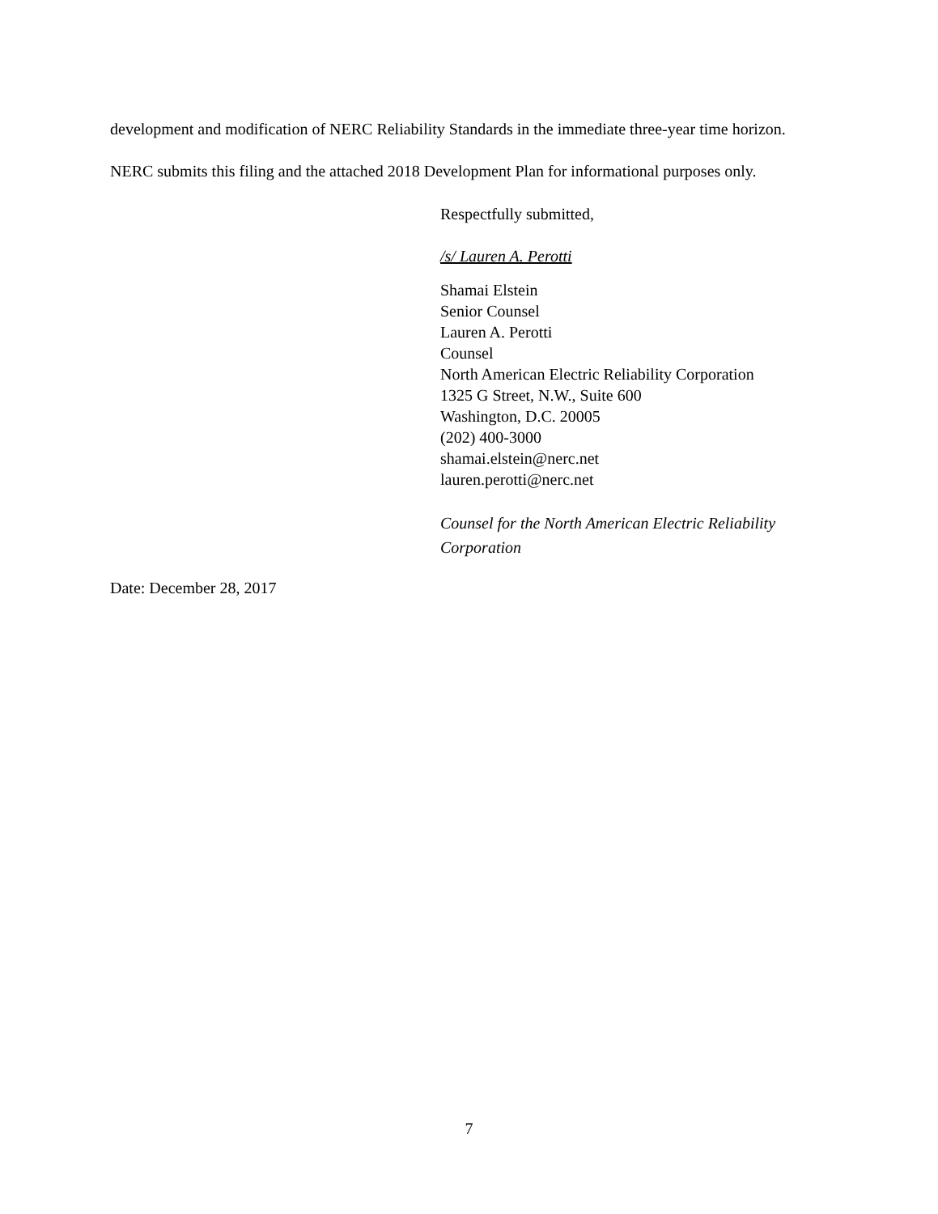development and modification of NERC Reliability Standards in the immediate three-year time horizon. NERC submits this filing and the attached 2018 Development Plan for informational purposes only.
Respectfully submitted,
/s/ Lauren A. Perotti
Shamai Elstein
Senior Counsel
Lauren A. Perotti
Counsel
North American Electric Reliability Corporation
1325 G Street, N.W., Suite 600
Washington, D.C. 20005
(202) 400-3000
shamai.elstein@nerc.net
lauren.perotti@nerc.net
Counsel for the North American Electric Reliability Corporation
Date: December 28, 2017
7